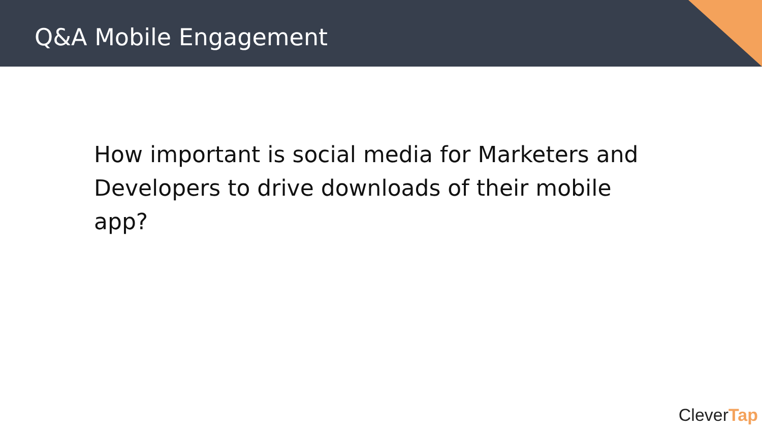Q&A Mobile Engagement
How important is social media for Marketers and Developers to drive downloads of their mobile app?
CleverTap